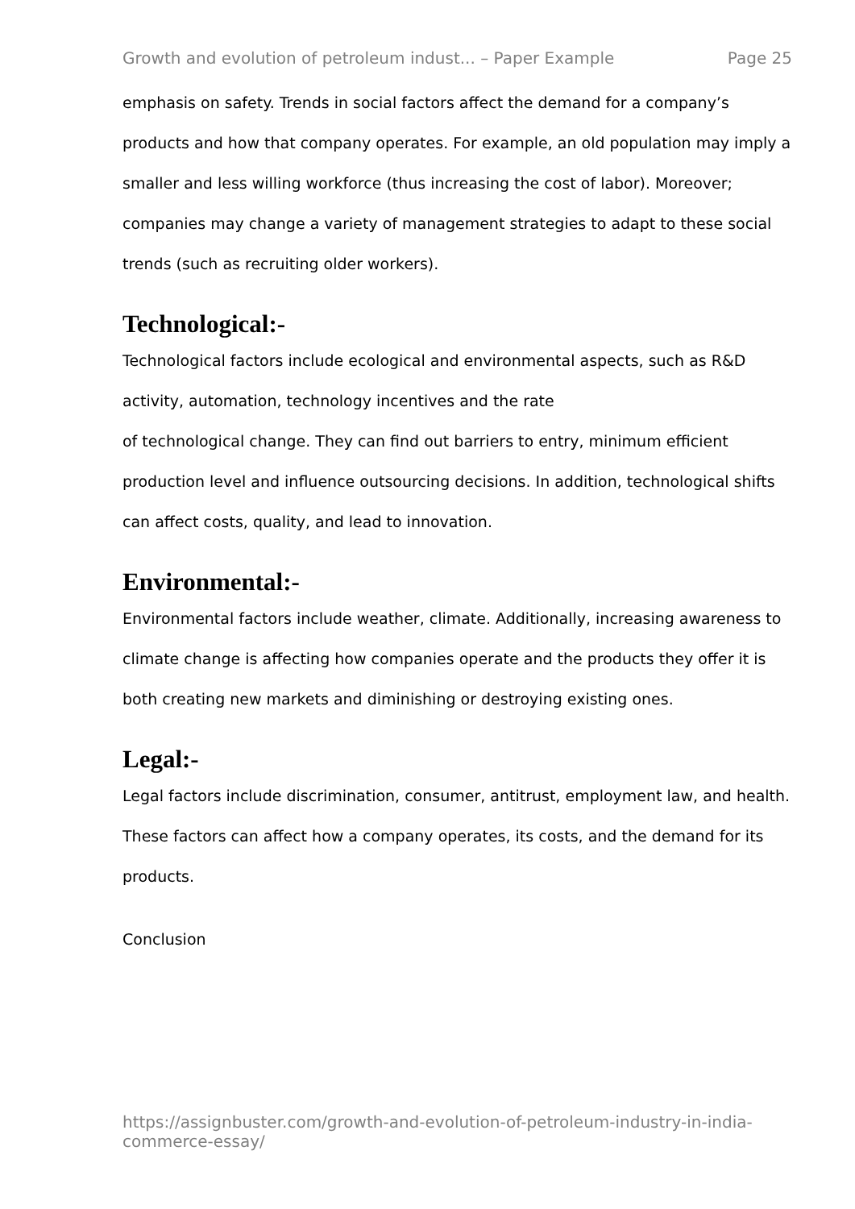Growth and evolution of petroleum indust... – Paper Example Page 25
emphasis on safety. Trends in social factors affect the demand for a company’s products and how that company operates. For example, an old population may imply a smaller and less willing workforce (thus increasing the cost of labor). Moreover; companies may change a variety of management strategies to adapt to these social trends (such as recruiting older workers).
Technological:-
Technological factors include ecological and environmental aspects, such as R&D activity, automation, technology incentives and the rate
of technological change. They can find out barriers to entry, minimum efficient production level and influence outsourcing decisions. In addition, technological shifts can affect costs, quality, and lead to innovation.
Environmental:-
Environmental factors include weather, climate. Additionally, increasing awareness to climate change is affecting how companies operate and the products they offer it is both creating new markets and diminishing or destroying existing ones.
Legal:-
Legal factors include discrimination, consumer, antitrust, employment law, and health. These factors can affect how a company operates, its costs, and the demand for its products.
Conclusion
https://assignbuster.com/growth-and-evolution-of-petroleum-industry-in-india-commerce-essay/